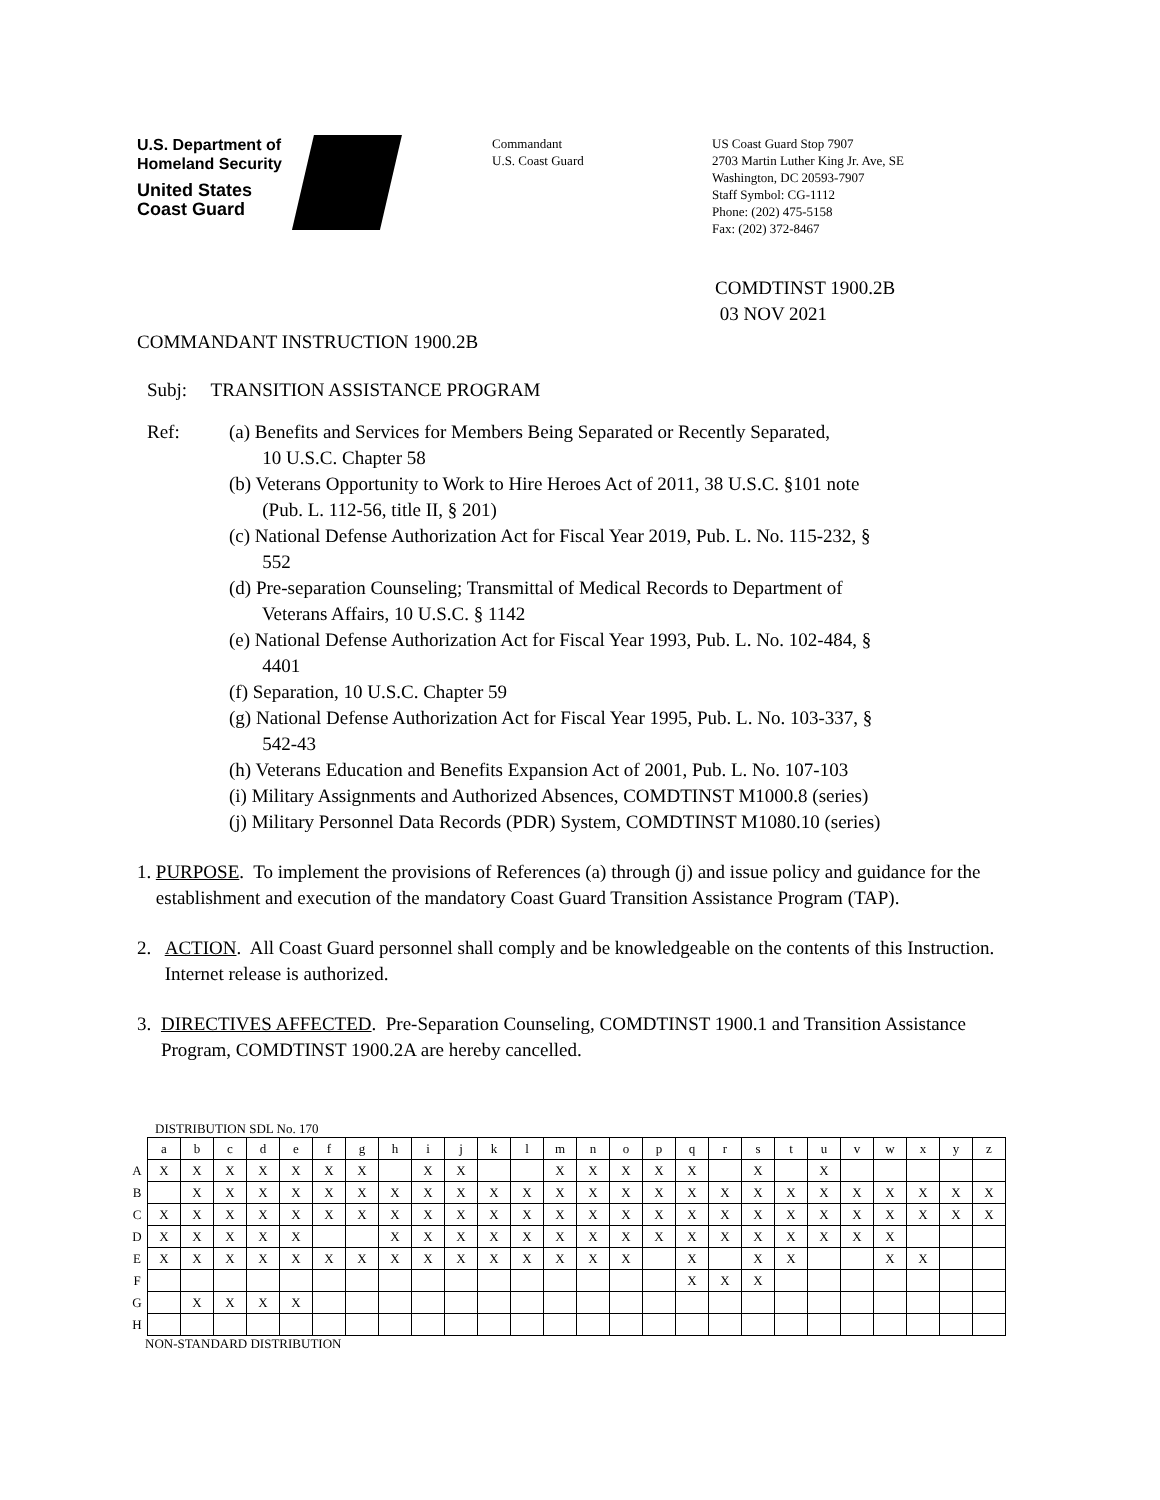U.S. Department of
Homeland Security
United States
Coast Guard
Commandant
U.S. Coast Guard
US Coast Guard Stop 7907
2703 Martin Luther King Jr. Ave, SE
Washington, DC 20593-7907
Staff Symbol: CG-1112
Phone: (202) 475-5158
Fax: (202) 372-8467
COMDTINST 1900.2B
03 NOV 2021
COMMANDANT INSTRUCTION 1900.2B
Subj: TRANSITION ASSISTANCE PROGRAM
Ref: (a) Benefits and Services for Members Being Separated or Recently Separated,
10 U.S.C. Chapter 58
(b) Veterans Opportunity to Work to Hire Heroes Act of 2011, 38 U.S.C. §101 note
(Pub. L. 112-56, title II, § 201)
(c) National Defense Authorization Act for Fiscal Year 2019, Pub. L. No. 115-232, §
552
(d) Pre-separation Counseling; Transmittal of Medical Records to Department of
Veterans Affairs, 10 U.S.C. § 1142
(e) National Defense Authorization Act for Fiscal Year 1993, Pub. L. No. 102-484, §
4401
(f) Separation, 10 U.S.C. Chapter 59
(g) National Defense Authorization Act for Fiscal Year 1995, Pub. L. No. 103-337, §
542-43
(h) Veterans Education and Benefits Expansion Act of 2001, Pub. L. No. 107-103
(i) Military Assignments and Authorized Absences, COMDTINST M1000.8 (series)
(j) Military Personnel Data Records (PDR) System, COMDTINST M1080.10 (series)
1. PURPOSE. To implement the provisions of References (a) through (j) and issue policy and guidance for the establishment and execution of the mandatory Coast Guard Transition Assistance Program (TAP).
2. ACTION. All Coast Guard personnel shall comply and be knowledgeable on the contents of this Instruction. Internet release is authorized.
3. DIRECTIVES AFFECTED. Pre-Separation Counseling, COMDTINST 1900.1 and Transition Assistance Program, COMDTINST 1900.2A are hereby cancelled.
DISTRIBUTION SDL No. 170
| | a | b | c | d | e | f | g | h | i | j | k | l | m | n | o | p | q | r | s | t | u | v | w | x | y | z |
| A | X | X | X | X | X | X | X | | X | X | | | X | X | X | X | X | | X | | X | | | | | |
| B | | X | X | X | X | X | X | X | X | X | X | X | X | X | X | X | X | X | X | X | X | X | X | X | X | X |
| C | X | X | X | X | X | X | X | X | X | X | X | X | X | X | X | X | X | X | X | X | X | X | X | X | X | X |
| D | X | X | X | X | X | | | X | X | X | X | X | X | X | X | X | X | X | X | X | X | X | X | | | |
| E | X | X | X | X | X | X | X | X | X | X | X | X | X | X | X | | X | | X | X | | | X | X | | |
| F | | | | | | | | | | | | | | | | | X | X | X | | | | | | | |
| G | | X | X | X | X | | | | | | | | | | | | | | | | | | | | | |
| H | | | | | | | | | | | | | | | | | | | | | | | | | | |
NON-STANDARD DISTRIBUTION